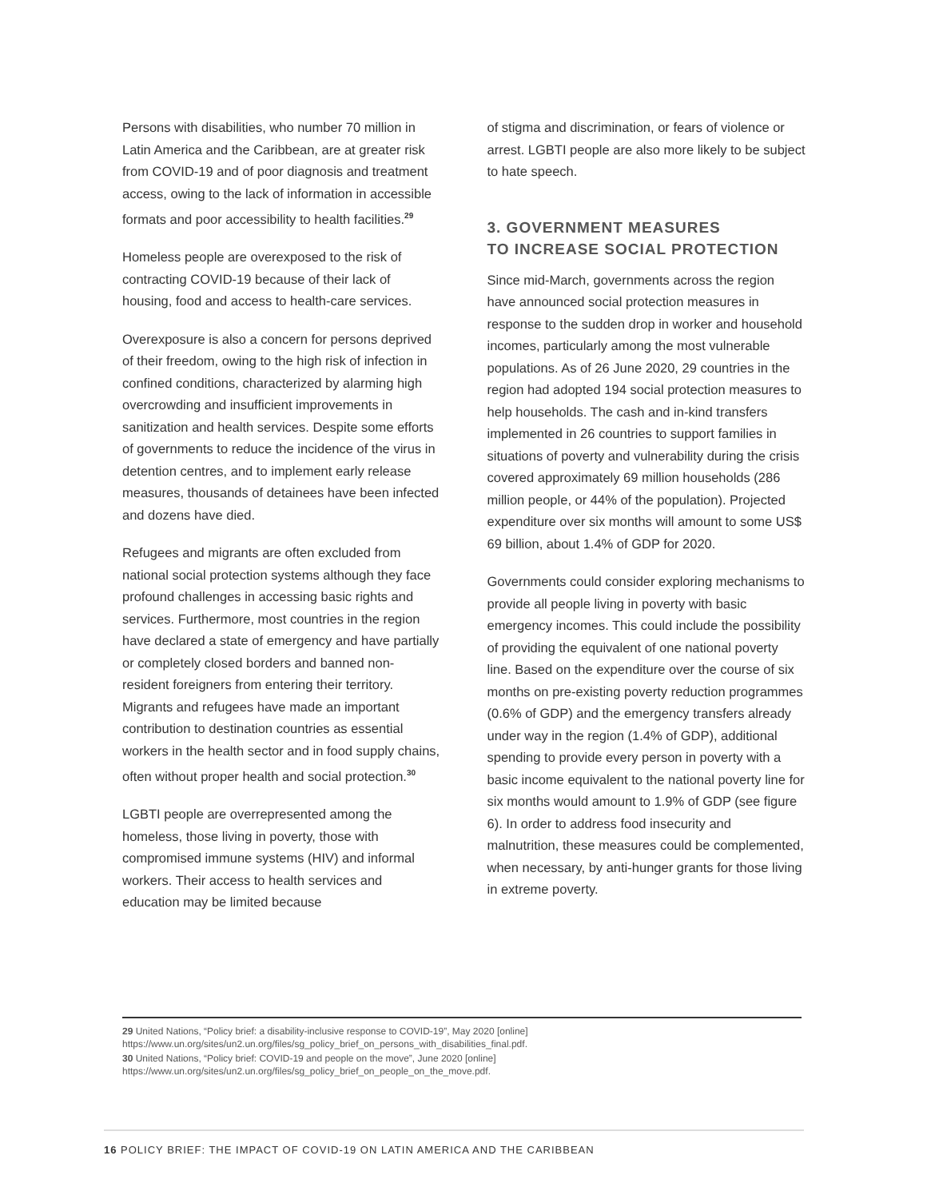Persons with disabilities, who number 70 million in Latin America and the Caribbean, are at greater risk from COVID-19 and of poor diagnosis and treatment access, owing to the lack of information in accessible formats and poor accessibility to health facilities.<sup>29</sup>
Homeless people are overexposed to the risk of contracting COVID-19 because of their lack of housing, food and access to health-care services.
Overexposure is also a concern for persons deprived of their freedom, owing to the high risk of infection in confined conditions, characterized by alarming high overcrowding and insufficient improvements in sanitization and health services. Despite some efforts of governments to reduce the incidence of the virus in detention centres, and to implement early release measures, thousands of detainees have been infected and dozens have died.
Refugees and migrants are often excluded from national social protection systems although they face profound challenges in accessing basic rights and services. Furthermore, most countries in the region have declared a state of emergency and have partially or completely closed borders and banned non-resident foreigners from entering their territory. Migrants and refugees have made an important contribution to destination countries as essential workers in the health sector and in food supply chains, often without proper health and social protection.<sup>30</sup>
LGBTI people are overrepresented among the homeless, those living in poverty, those with compromised immune systems (HIV) and informal workers. Their access to health services and education may be limited because
of stigma and discrimination, or fears of violence or arrest. LGBTI people are also more likely to be subject to hate speech.
3. GOVERNMENT MEASURES
TO INCREASE SOCIAL PROTECTION
Since mid-March, governments across the region have announced social protection measures in response to the sudden drop in worker and household incomes, particularly among the most vulnerable populations. As of 26 June 2020, 29 countries in the region had adopted 194 social protection measures to help households. The cash and in-kind transfers implemented in 26 countries to support families in situations of poverty and vulnerability during the crisis covered approximately 69 million households (286 million people, or 44% of the population). Projected expenditure over six months will amount to some US$ 69 billion, about 1.4% of GDP for 2020.
Governments could consider exploring mechanisms to provide all people living in poverty with basic emergency incomes. This could include the possibility of providing the equivalent of one national poverty line. Based on the expenditure over the course of six months on pre-existing poverty reduction programmes (0.6% of GDP) and the emergency transfers already under way in the region (1.4% of GDP), additional spending to provide every person in poverty with a basic income equivalent to the national poverty line for six months would amount to 1.9% of GDP (see figure 6). In order to address food insecurity and malnutrition, these measures could be complemented, when necessary, by anti-hunger grants for those living in extreme poverty.
29 United Nations, “Policy brief: a disability-inclusive response to COVID-19”, May 2020 [online] https://www.un.org/sites/un2.un.org/files/sg_policy_brief_on_persons_with_disabilities_final.pdf.
30 United Nations, “Policy brief: COVID-19 and people on the move”, June 2020 [online] https://www.un.org/sites/un2.un.org/files/sg_policy_brief_on_people_on_the_move.pdf.
16 POLICY BRIEF: THE IMPACT OF COVID-19 ON LATIN AMERICA AND THE CARIBBEAN